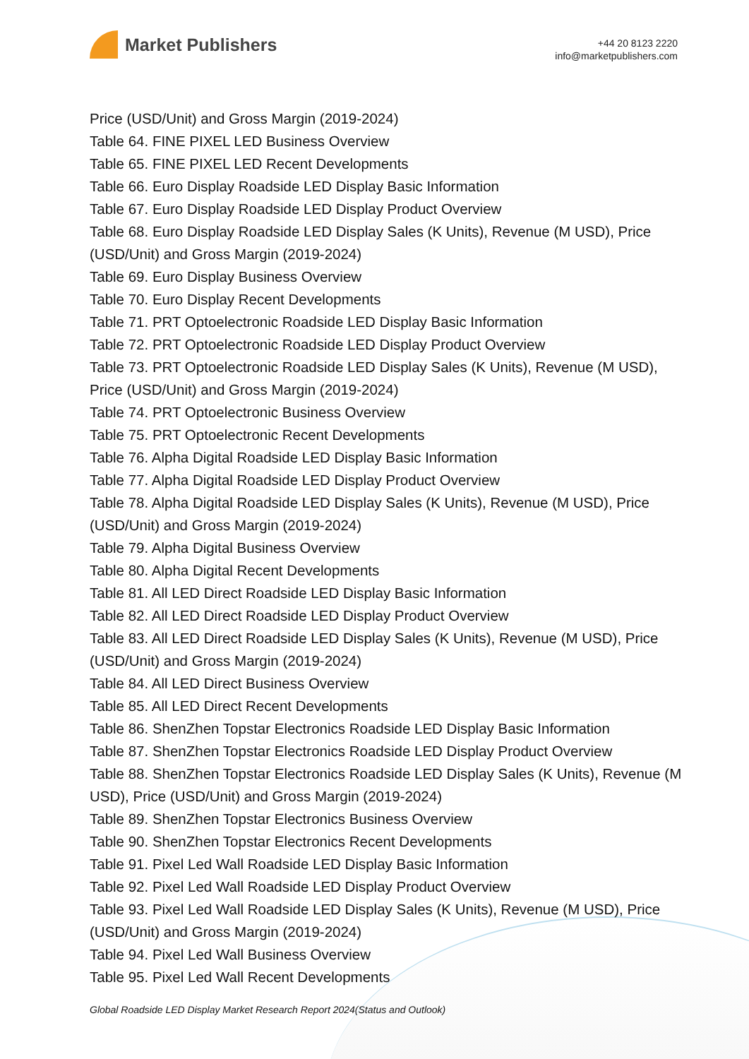Market Publishers
+44 20 8123 2220
info@marketpublishers.com
Price (USD/Unit) and Gross Margin (2019-2024)
Table 64. FINE PIXEL LED Business Overview
Table 65. FINE PIXEL LED Recent Developments
Table 66. Euro Display Roadside LED Display Basic Information
Table 67. Euro Display Roadside LED Display Product Overview
Table 68. Euro Display Roadside LED Display Sales (K Units), Revenue (M USD), Price (USD/Unit) and Gross Margin (2019-2024)
Table 69. Euro Display Business Overview
Table 70. Euro Display Recent Developments
Table 71. PRT Optoelectronic Roadside LED Display Basic Information
Table 72. PRT Optoelectronic Roadside LED Display Product Overview
Table 73. PRT Optoelectronic Roadside LED Display Sales (K Units), Revenue (M USD), Price (USD/Unit) and Gross Margin (2019-2024)
Table 74. PRT Optoelectronic Business Overview
Table 75. PRT Optoelectronic Recent Developments
Table 76. Alpha Digital Roadside LED Display Basic Information
Table 77. Alpha Digital Roadside LED Display Product Overview
Table 78. Alpha Digital Roadside LED Display Sales (K Units), Revenue (M USD), Price (USD/Unit) and Gross Margin (2019-2024)
Table 79. Alpha Digital Business Overview
Table 80. Alpha Digital Recent Developments
Table 81. All LED Direct Roadside LED Display Basic Information
Table 82. All LED Direct Roadside LED Display Product Overview
Table 83. All LED Direct Roadside LED Display Sales (K Units), Revenue (M USD), Price (USD/Unit) and Gross Margin (2019-2024)
Table 84. All LED Direct Business Overview
Table 85. All LED Direct Recent Developments
Table 86. ShenZhen Topstar Electronics Roadside LED Display Basic Information
Table 87. ShenZhen Topstar Electronics Roadside LED Display Product Overview
Table 88. ShenZhen Topstar Electronics Roadside LED Display Sales (K Units), Revenue (M USD), Price (USD/Unit) and Gross Margin (2019-2024)
Table 89. ShenZhen Topstar Electronics Business Overview
Table 90. ShenZhen Topstar Electronics Recent Developments
Table 91. Pixel Led Wall Roadside LED Display Basic Information
Table 92. Pixel Led Wall Roadside LED Display Product Overview
Table 93. Pixel Led Wall Roadside LED Display Sales (K Units), Revenue (M USD), Price (USD/Unit) and Gross Margin (2019-2024)
Table 94. Pixel Led Wall Business Overview
Table 95. Pixel Led Wall Recent Developments
Global Roadside LED Display Market Research Report 2024(Status and Outlook)